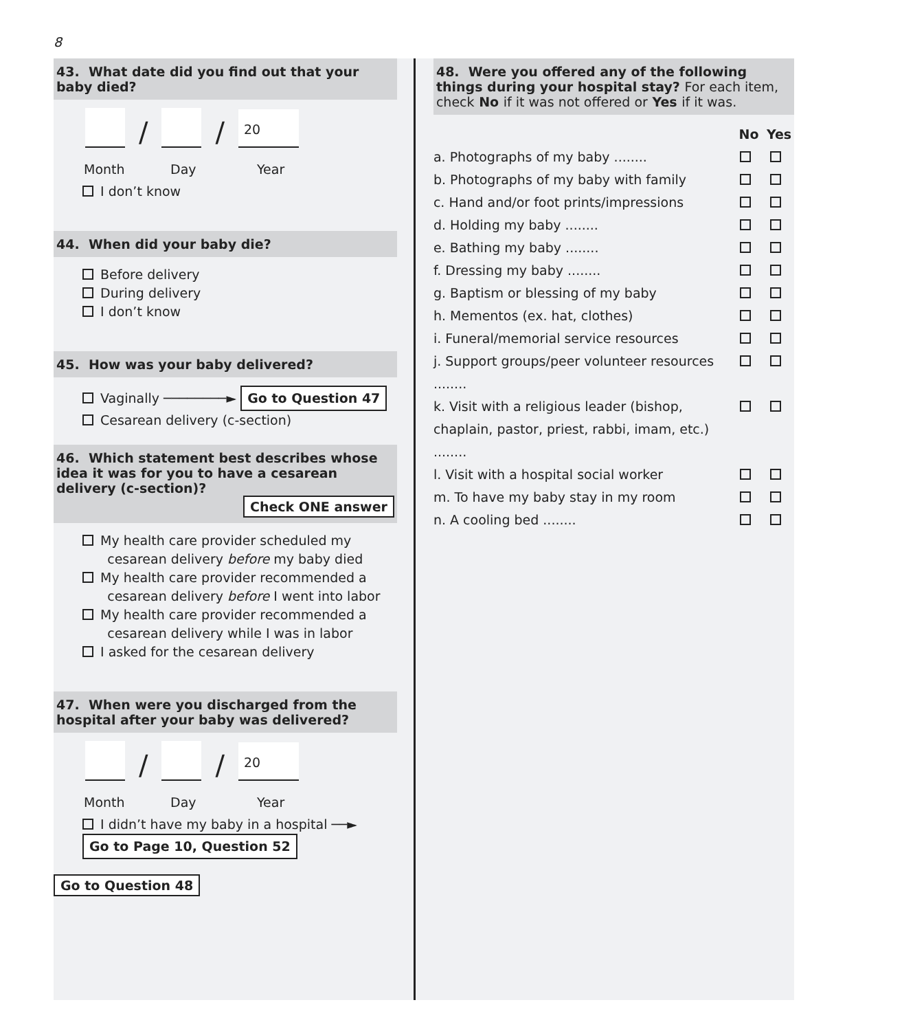8
43. What date did you find out that your baby died?
/
/
20
Month Day Year
I don’t know
44. When did your baby die?
Before delivery
During delivery
I don’t know
45. How was your baby delivered?
Vaginally ────────► Go to Question 47
Cesarean delivery (c-section)
46. Which statement best describes whose idea it was for you to have a cesarean delivery (c-section)?
Check ONE answer
My health care provider scheduled my
cesarean delivery before my baby died
My health care provider recommended a
cesarean delivery before I went into labor
My health care provider recommended a
cesarean delivery while I was in labor
I asked for the cesarean delivery
47. When were you discharged from the hospital after your baby was delivered?
/
/
20
Month Day Year
I didn’t have my baby in a hospital ──► Go to Page 10, Question 52
Go to Question 48
48. Were you offered any of the following things during your hospital stay? For each item, check No if it was not offered or Yes if it was.
No Yes
a. Photographs of my baby ........
b. Photographs of my baby with family
c. Hand and/or foot prints/impressions
d. Holding my baby ........
e. Bathing my baby ........
f. Dressing my baby ........
g. Baptism or blessing of my baby
h. Mementos (ex. hat, clothes)
i. Funeral/memorial service resources
j. Support groups/peer volunteer resources ........
k. Visit with a religious leader (bishop, chaplain, pastor, priest, rabbi, imam, etc.) ........
l. Visit with a hospital social worker
m. To have my baby stay in my room
n. A cooling bed ........